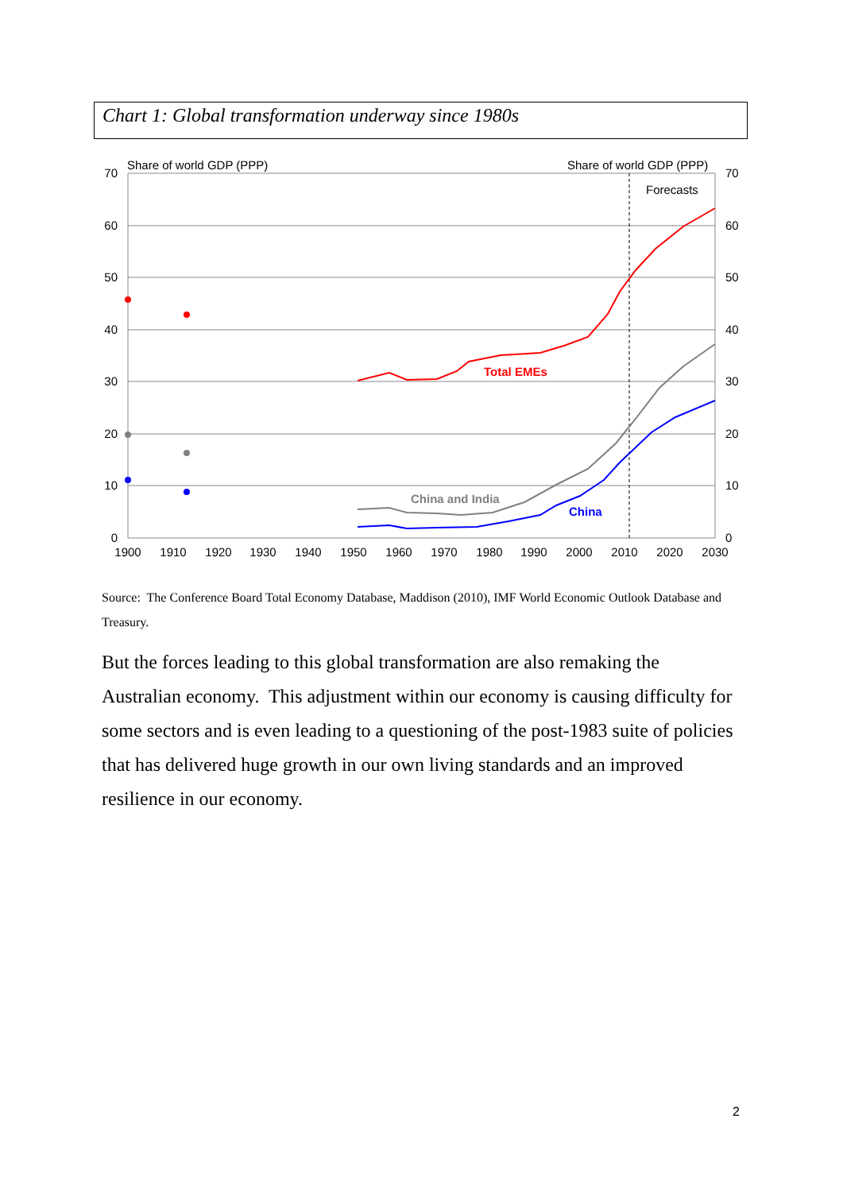Chart 1: Global transformation underway since 1980s
Share of world GDP (PPP)
Share of world GDP (PPP)
Forecasts
70
60
50
40
30
20
10
0
70
60
50
40
30
20
10
0
1900
1910
1920
1930
1940
1950
1960
1970
1980
1990
2000
2010
2020
2030
Total EMEs
China and India
China
Source: The Conference Board Total Economy Database, Maddison (2010), IMF World Economic Outlook Database and Treasury.
But the forces leading to this global transformation are also remaking the Australian economy. This adjustment within our economy is causing difficulty for some sectors and is even leading to a questioning of the post-1983 suite of policies that has delivered huge growth in our own living standards and an improved resilience in our economy.
2